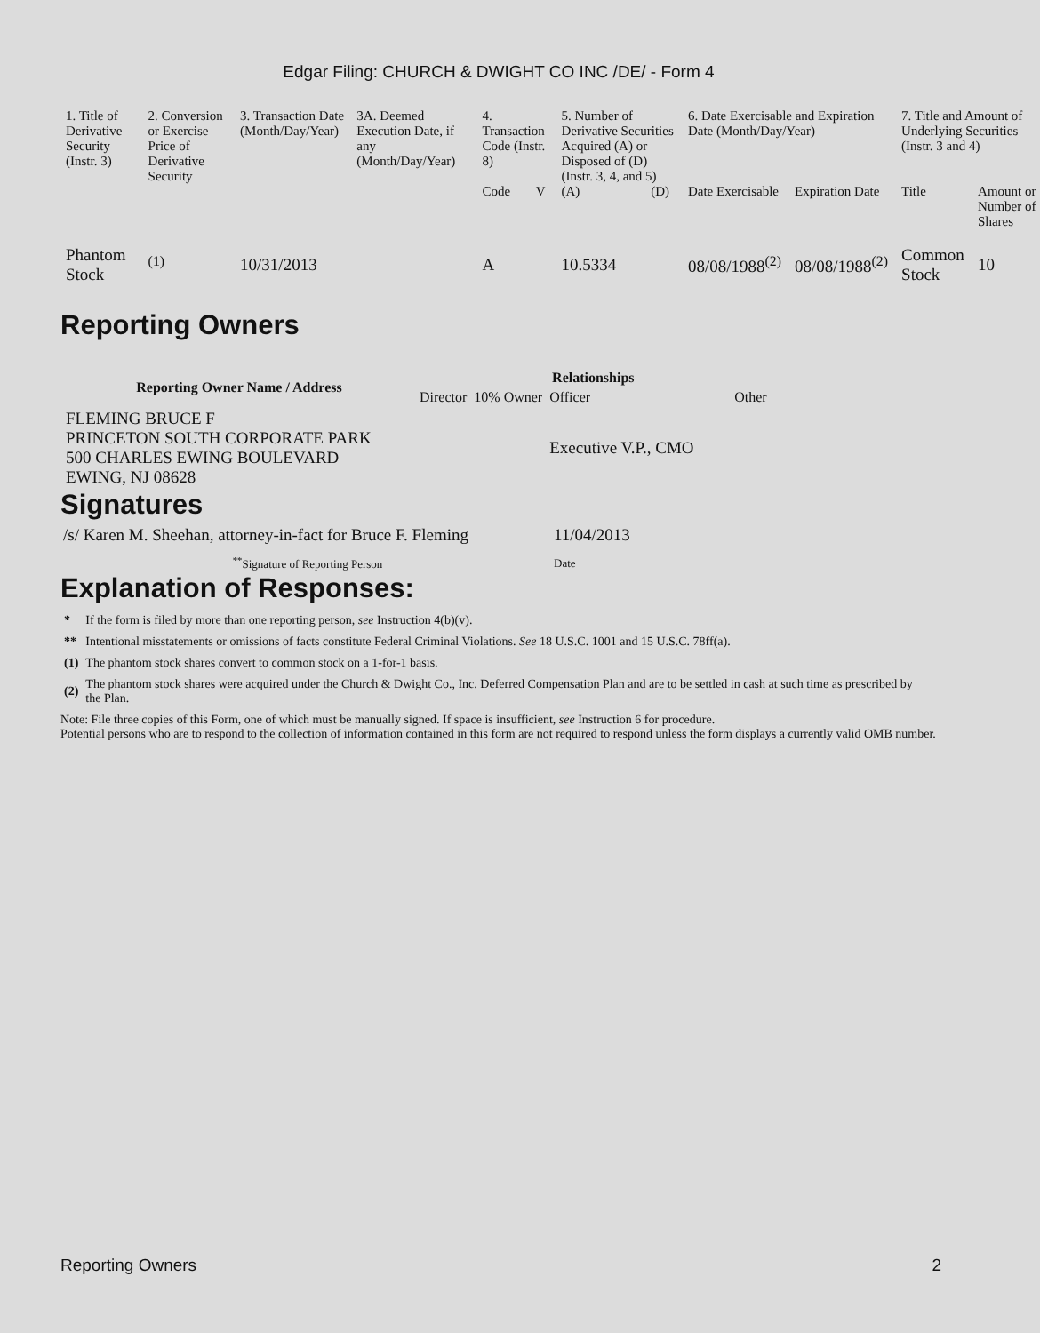Edgar Filing: CHURCH & DWIGHT CO INC /DE/ - Form 4
| 1. Title of Derivative Security (Instr. 3) | 2. Conversion or Exercise Price of Derivative Security | 3. Transaction Date (Month/Day/Year) | 3A. Deemed Execution Date, if any (Month/Day/Year) | 4. Transaction Code (Instr. 8) | | 5. Number of Derivative Securities Acquired (A) or Disposed of (D) (Instr. 3, 4, and 5) | | 6. Date Exercisable and Expiration Date (Month/Day/Year) | | 7. Title and Amount of Underlying Securities (Instr. 3 and 4) | |
| --- | --- | --- | --- | --- | --- | --- | --- | --- | --- | --- | --- |
| | | | | Code | V | (A) | (D) | Date Exercisable | Expiration Date | Title | Amount or Number of Shares |
| Phantom Stock | <sup>(1)</sup> | 10/31/2013 | | A | | 10.5334 | | 08/08/1988<sup>(2)</sup> | 08/08/1988<sup>(2)</sup> | Common Stock | 10 |
Reporting Owners
| Reporting Owner Name / Address | Relationships | | | | |
| --- | --- | --- | --- | --- | --- |
| | Director | 10% Owner | Officer | Other | |
| FLEMING BRUCE F PRINCETON SOUTH CORPORATE PARK 500 CHARLES EWING BOULEVARD EWING, NJ 08628 | | | Executive V.P., CMO | | |
Signatures
| /s/ Karen M. Sheehan, attorney-in-fact for Bruce F. Fleming | 11/04/2013 |
| <sup>**</sup> Signature of Reporting Person | Date |
Explanation of Responses:
| * | If the form is filed by more than one reporting person, see Instruction 4(b)(v). |
| ** | Intentional misstatements or omissions of facts constitute Federal Criminal Violations. See 18 U.S.C. 1001 and 15 U.S.C. 78ff(a). |
| (1) | The phantom stock shares convert to common stock on a 1-for-1 basis. |
| (2) | The phantom stock shares were acquired under the Church & Dwight Co., Inc. Deferred Compensation Plan and are to be settled in cash at such time as prescribed by the Plan. |
Note: File three copies of this Form, one of which must be manually signed. If space is insufficient, see Instruction 6 for procedure.
Potential persons who are to respond to the collection of information contained in this form are not required to respond unless the form displays a currently valid OMB number.
Reporting Owners 2